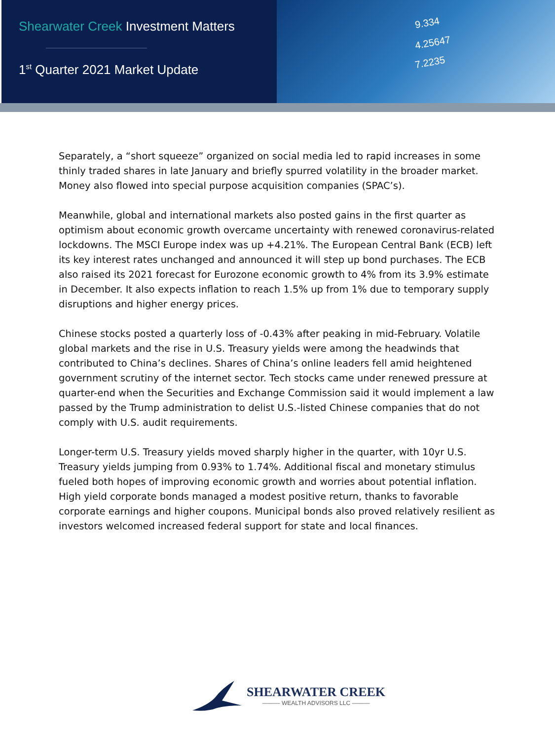Shearwater Creek Investment Matters
1<sup>st</sup> Quarter 2021 Market Update
9.334
4.25647
7.2235
Separately, a “short squeeze” organized on social media led to rapid increases in some thinly traded shares in late January and briefly spurred volatility in the broader market. Money also flowed into special purpose acquisition companies (SPAC’s).
Meanwhile, global and international markets also posted gains in the first quarter as optimism about economic growth overcame uncertainty with renewed coronavirus-related lockdowns. The MSCI Europe index was up +4.21%. The European Central Bank (ECB) left its key interest rates unchanged and announced it will step up bond purchases. The ECB also raised its 2021 forecast for Eurozone economic growth to 4% from its 3.9% estimate in December. It also expects inflation to reach 1.5% up from 1% due to temporary supply disruptions and higher energy prices.
Chinese stocks posted a quarterly loss of -0.43% after peaking in mid-February. Volatile global markets and the rise in U.S. Treasury yields were among the headwinds that contributed to China’s declines. Shares of China’s online leaders fell amid heightened government scrutiny of the internet sector. Tech stocks came under renewed pressure at quarter-end when the Securities and Exchange Commission said it would implement a law passed by the Trump administration to delist U.S.-listed Chinese companies that do not comply with U.S. audit requirements.
Longer-term U.S. Treasury yields moved sharply higher in the quarter, with 10yr U.S. Treasury yields jumping from 0.93% to 1.74%. Additional fiscal and monetary stimulus fueled both hopes of improving economic growth and worries about potential inflation. High yield corporate bonds managed a modest positive return, thanks to favorable corporate earnings and higher coupons. Municipal bonds also proved relatively resilient as investors welcomed increased federal support for state and local finances.
SHEARWATER CREEK
——— WEALTH ADVISORS LLC ———